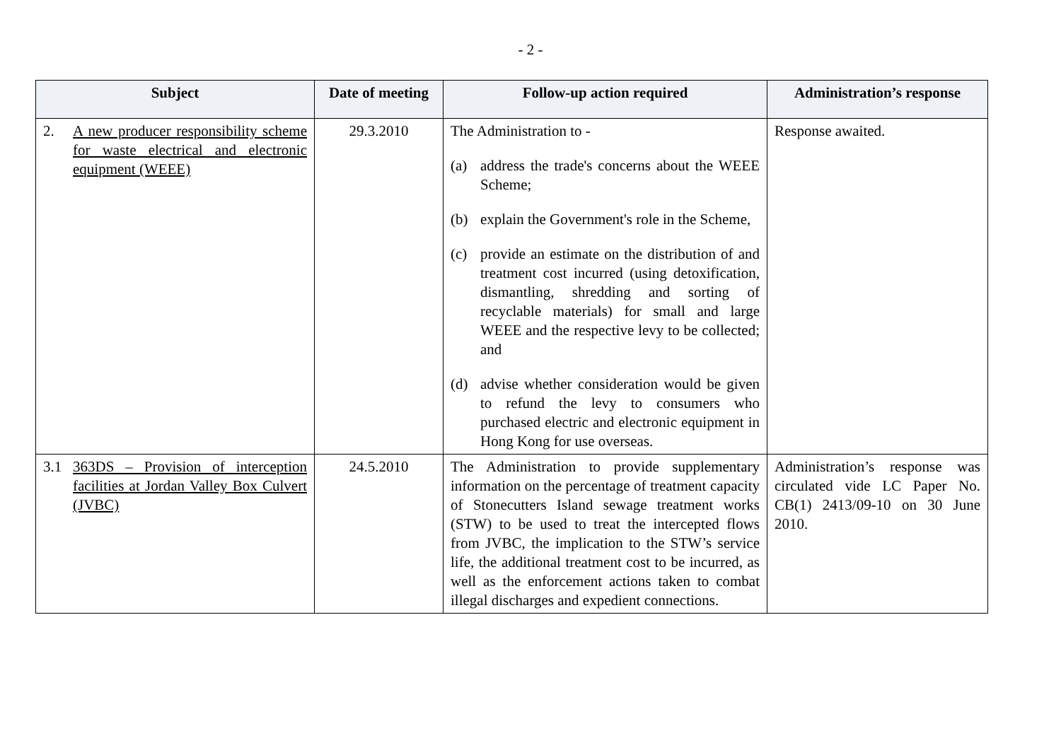- 2 -
| Subject | Date of meeting | Follow-up action required | Administration’s response |
| --- | --- | --- | --- |
| 2. A new producer responsibility scheme for waste electrical and electronic equipment (WEEE) | 29.3.2010 | The Administration to - (a) address the trade's concerns about the WEEE Scheme; (b) explain the Government's role in the Scheme, (c) provide an estimate on the distribution of and treatment cost incurred (using detoxification, dismantling, shredding and sorting of recyclable materials) for small and large WEEE and the respective levy to be collected; and (d) advise whether consideration would be given to refund the levy to consumers who purchased electric and electronic equipment in Hong Kong for use overseas. | Response awaited. |
| 3.1 363DS – Provision of interception facilities at Jordan Valley Box Culvert (JVBC) | 24.5.2010 | The Administration to provide supplementary information on the percentage of treatment capacity of Stonecutters Island sewage treatment works (STW) to be used to treat the intercepted flows from JVBC, the implication to the STW’s service life, the additional treatment cost to be incurred, as well as the enforcement actions taken to combat illegal discharges and expedient connections. | Administration’s response was circulated vide LC Paper No. CB(1) 2413/09-10 on 30 June 2010. |